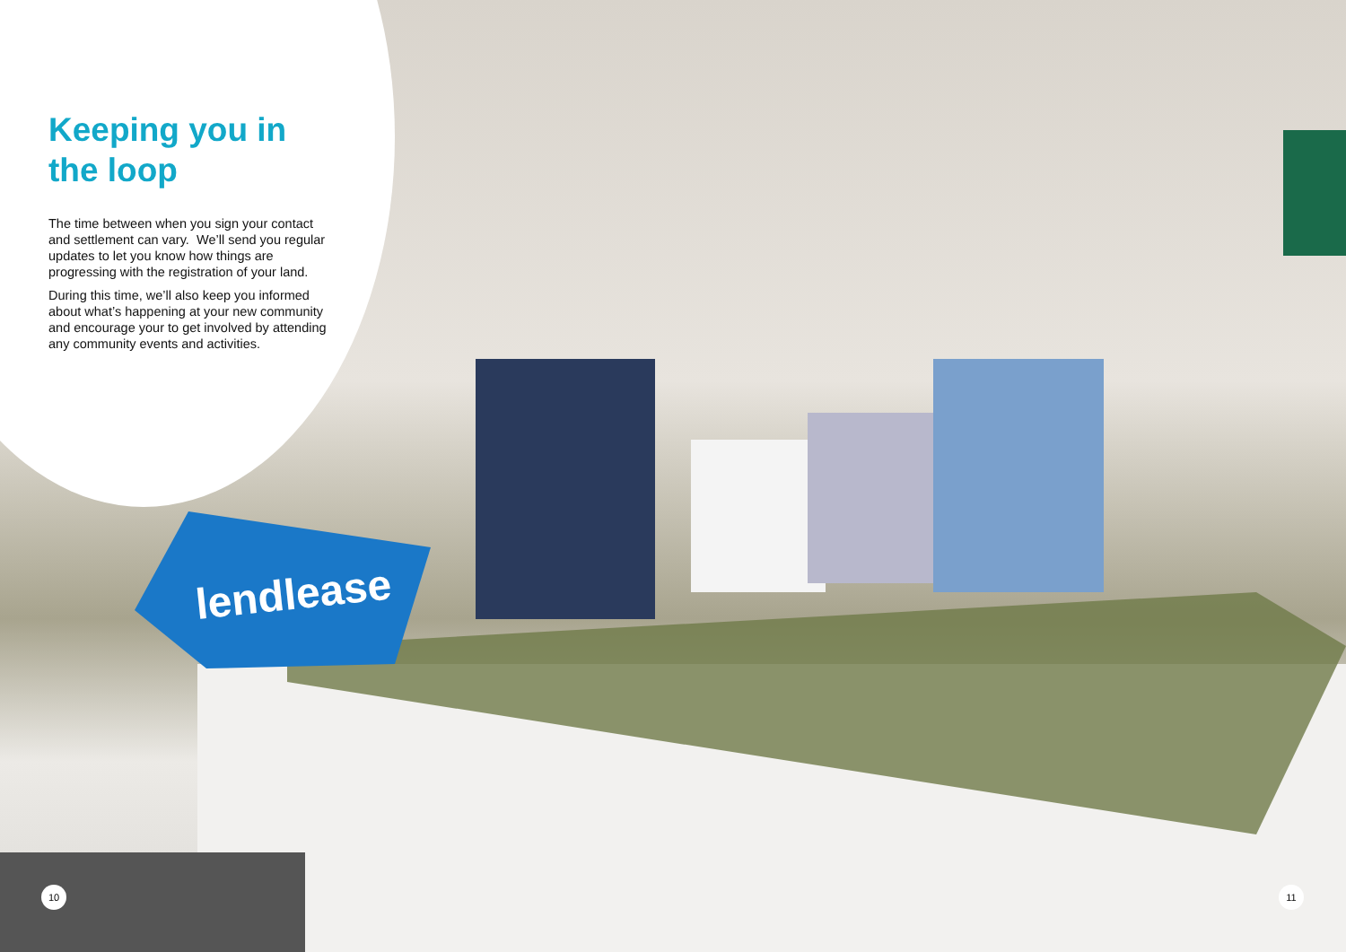lendlease
Keeping you in the loop
The time between when you sign your contact and settlement can vary. We’ll send you regular updates to let you know how things are progressing with the registration of your land.
During this time, we’ll also keep you informed about what’s happening at your new community and encourage your to get involved by attending any community events and activities.
10 11